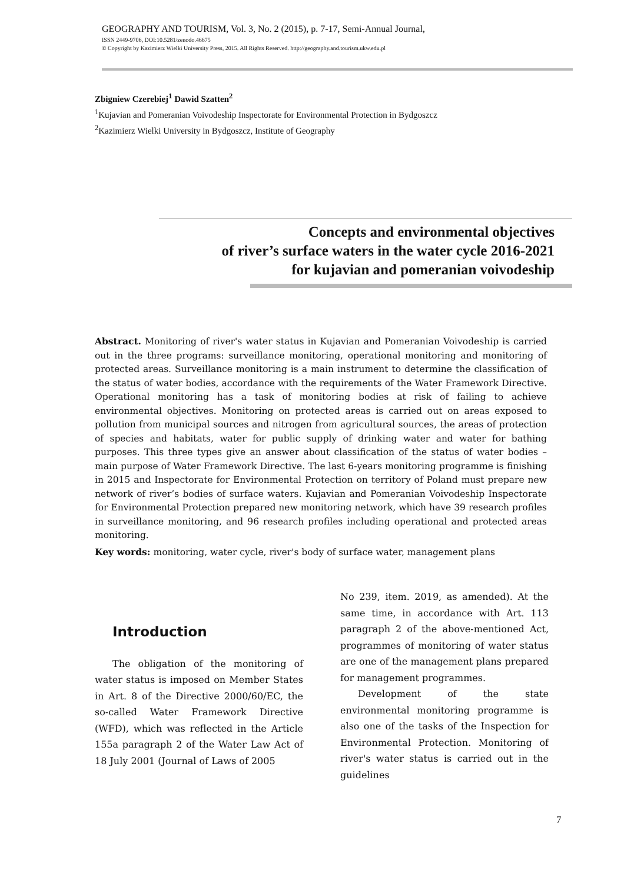GEOGRAPHY AND TOURISM, Vol. 3, No. 2 (2015), p. 7-17, Semi-Annual Journal,
ISSN 2449-9706, DOI:10.5281/zenodo.46675
© Copyright by Kazimierz Wielki University Press, 2015. All Rights Reserved. http://geography.and.tourism.ukw.edu.pl
Zbigniew Czerebiej<sup>1</sup> Dawid Szatten<sup>2</sup>
<sup>1</sup> Kujavian and Pomeranian Voivodeship Inspectorate for Environmental Protection in Bydgoszcz
<sup>2</sup> Kazimierz Wielki University in Bydgoszcz, Institute of Geography
Concepts and environmental objectives
of river’s surface waters in the water cycle 2016-2021
for kujavian and pomeranian voivodeship
Abstract. Monitoring of river's water status in Kujavian and Pomeranian Voivodeship is carried out in the three programs: surveillance monitoring, operational monitoring and monitoring of protected areas. Surveillance monitoring is a main instrument to determine the classification of the status of water bodies, accordance with the requirements of the Water Framework Directive. Operational monitoring has a task of monitoring bodies at risk of failing to achieve environmental objectives. Monitoring on protected areas is carried out on areas exposed to pollution from municipal sources and nitrogen from agricultural sources, the areas of protection of species and habitats, water for public supply of drinking water and water for bathing purposes. This three types give an answer about classification of the status of water bodies – main purpose of Water Framework Directive. The last 6-years monitoring programme is finishing in 2015 and Inspectorate for Environmental Protection on territory of Poland must prepare new network of river’s bodies of surface waters. Kujavian and Pomeranian Voivodeship Inspectorate for Environmental Protection prepared new monitoring network, which have 39 research profiles in surveillance monitoring, and 96 research profiles including operational and protected areas monitoring.
Key words: monitoring, water cycle, river's body of surface water, management plans
Introduction
The obligation of the monitoring of water status is imposed on Member States in Art. 8 of the Directive 2000/60/EC, the so-called Water Framework Directive (WFD), which was reflected in the Article 155a paragraph 2 of the Water Law Act of 18 July 2001 (Journal of Laws of 2005
No 239, item. 2019, as amended). At the same time, in accordance with Art. 113 paragraph 2 of the above-mentioned Act, programmes of monitoring of water status are one of the management plans prepared for management programmes.
Development of the state environmental monitoring programme is also one of the tasks of the Inspection for Environmental Protection. Monitoring of river's water status is carried out in the guidelines
7